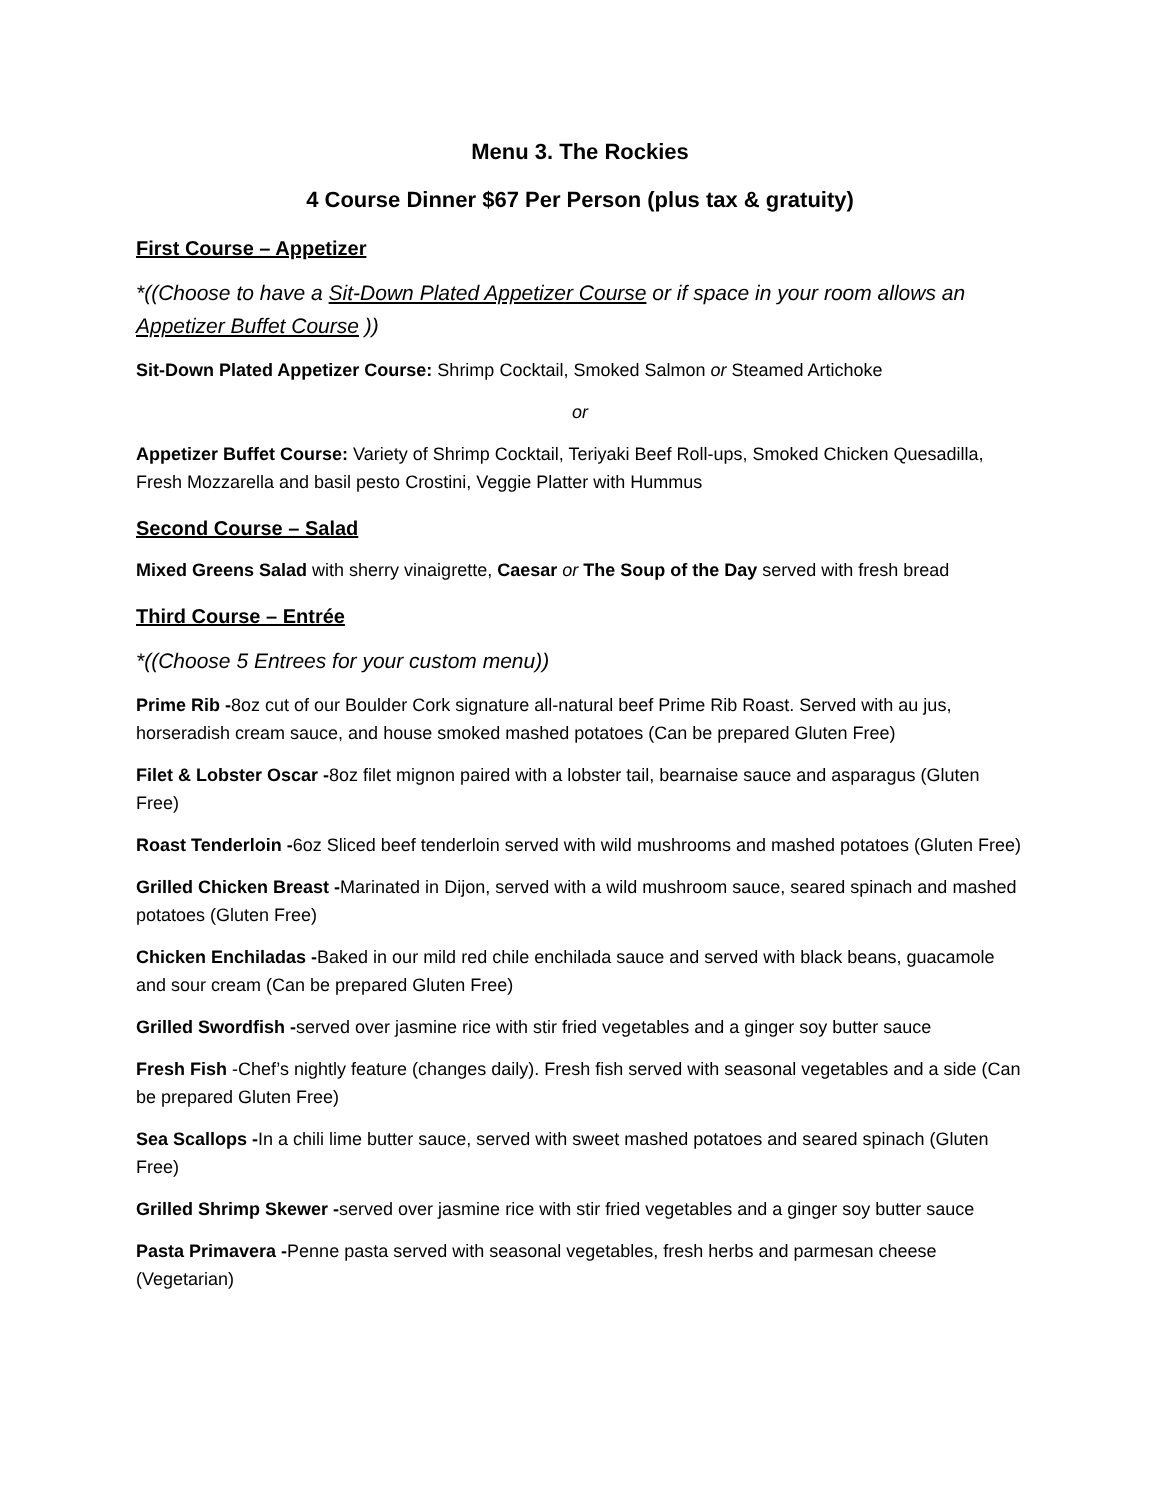Menu 3. The Rockies
4 Course Dinner $67 Per Person (plus tax & gratuity)
First Course – Appetizer
*((Choose to have a Sit-Down Plated Appetizer Course or if space in your room allows an Appetizer Buffet Course ))
Sit-Down Plated Appetizer Course: Shrimp Cocktail, Smoked Salmon or Steamed Artichoke
or
Appetizer Buffet Course: Variety of Shrimp Cocktail, Teriyaki Beef Roll-ups, Smoked Chicken Quesadilla, Fresh Mozzarella and basil pesto Crostini, Veggie Platter with Hummus
Second Course – Salad
Mixed Greens Salad with sherry vinaigrette, Caesar or The Soup of the Day served with fresh bread
Third Course – Entrée
*((Choose 5 Entrees for your custom menu))
Prime Rib -8oz cut of our Boulder Cork signature all-natural beef Prime Rib Roast. Served with au jus, horseradish cream sauce, and house smoked mashed potatoes (Can be prepared Gluten Free)
Filet & Lobster Oscar -8oz filet mignon paired with a lobster tail, bearnaise sauce and asparagus (Gluten Free)
Roast Tenderloin -6oz Sliced beef tenderloin served with wild mushrooms and mashed potatoes (Gluten Free)
Grilled Chicken Breast -Marinated in Dijon, served with a wild mushroom sauce, seared spinach and mashed potatoes (Gluten Free)
Chicken Enchiladas -Baked in our mild red chile enchilada sauce and served with black beans, guacamole and sour cream (Can be prepared Gluten Free)
Grilled Swordfish -served over jasmine rice with stir fried vegetables and a ginger soy butter sauce
Fresh Fish -Chef’s nightly feature (changes daily). Fresh fish served with seasonal vegetables and a side (Can be prepared Gluten Free)
Sea Scallops -In a chili lime butter sauce, served with sweet mashed potatoes and seared spinach (Gluten Free)
Grilled Shrimp Skewer -served over jasmine rice with stir fried vegetables and a ginger soy butter sauce
Pasta Primavera -Penne pasta served with seasonal vegetables, fresh herbs and parmesan cheese (Vegetarian)